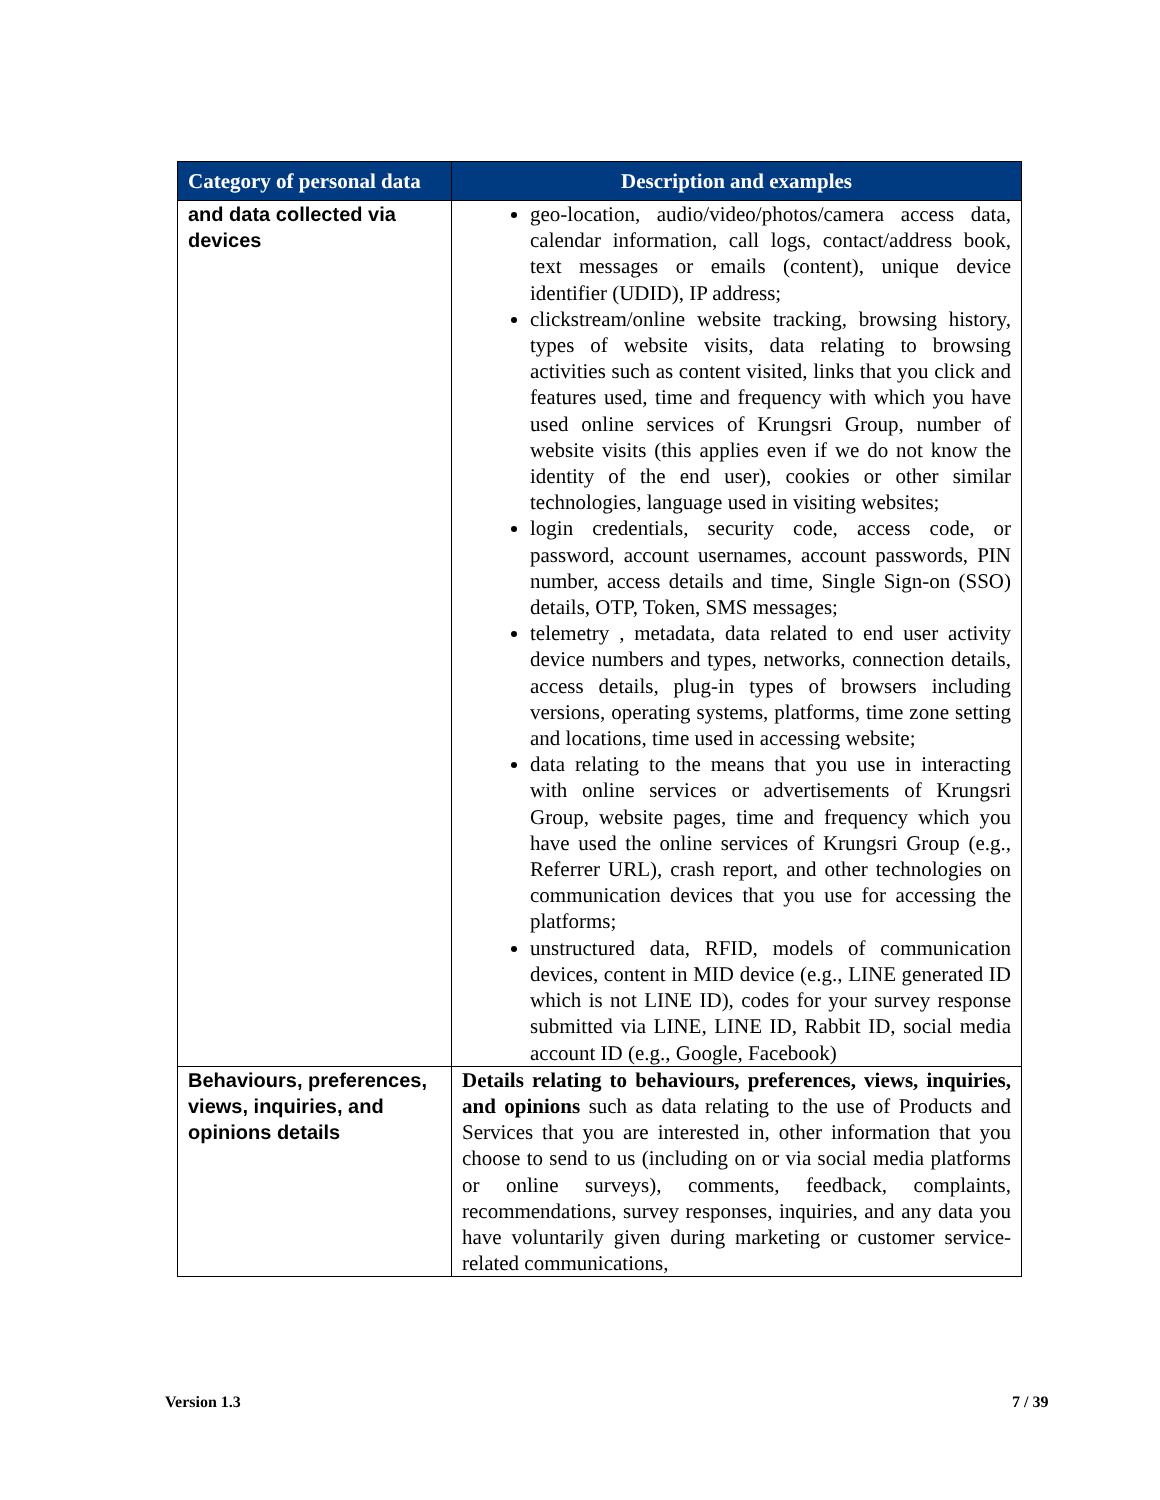| Category of personal data | Description and examples |
| --- | --- |
| and data collected via devices | geo-location, audio/video/photos/camera access data, calendar information, call logs, contact/address book, text messages or emails (content), unique device identifier (UDID), IP address; clickstream/online website tracking, browsing history, types of website visits, data relating to browsing activities such as content visited, links that you click and features used, time and frequency with which you have used online services of Krungsri Group, number of website visits (this applies even if we do not know the identity of the end user), cookies or other similar technologies, language used in visiting websites; login credentials, security code, access code, or password, account usernames, account passwords, PIN number, access details and time, Single Sign-on (SSO) details, OTP, Token, SMS messages; telemetry , metadata, data related to end user activity device numbers and types, networks, connection details, access details, plug-in types of browsers including versions, operating systems, platforms, time zone setting and locations, time used in accessing website; data relating to the means that you use in interacting with online services or advertisements of Krungsri Group, website pages, time and frequency which you have used the online services of Krungsri Group (e.g., Referrer URL), crash report, and other technologies on communication devices that you use for accessing the platforms; unstructured data, RFID, models of communication devices, content in MID device (e.g., LINE generated ID which is not LINE ID), codes for your survey response submitted via LINE, LINE ID, Rabbit ID, social media account ID (e.g., Google, Facebook) |
| Behaviours, preferences, views, inquiries, and opinions details | Details relating to behaviours, preferences, views, inquiries, and opinions such as data relating to the use of Products and Services that you are interested in, other information that you choose to send to us (including on or via social media platforms or online surveys), comments, feedback, complaints, recommendations, survey responses, inquiries, and any data you have voluntarily given during marketing or customer service-related communications, |
Version 1.3 7 / 39